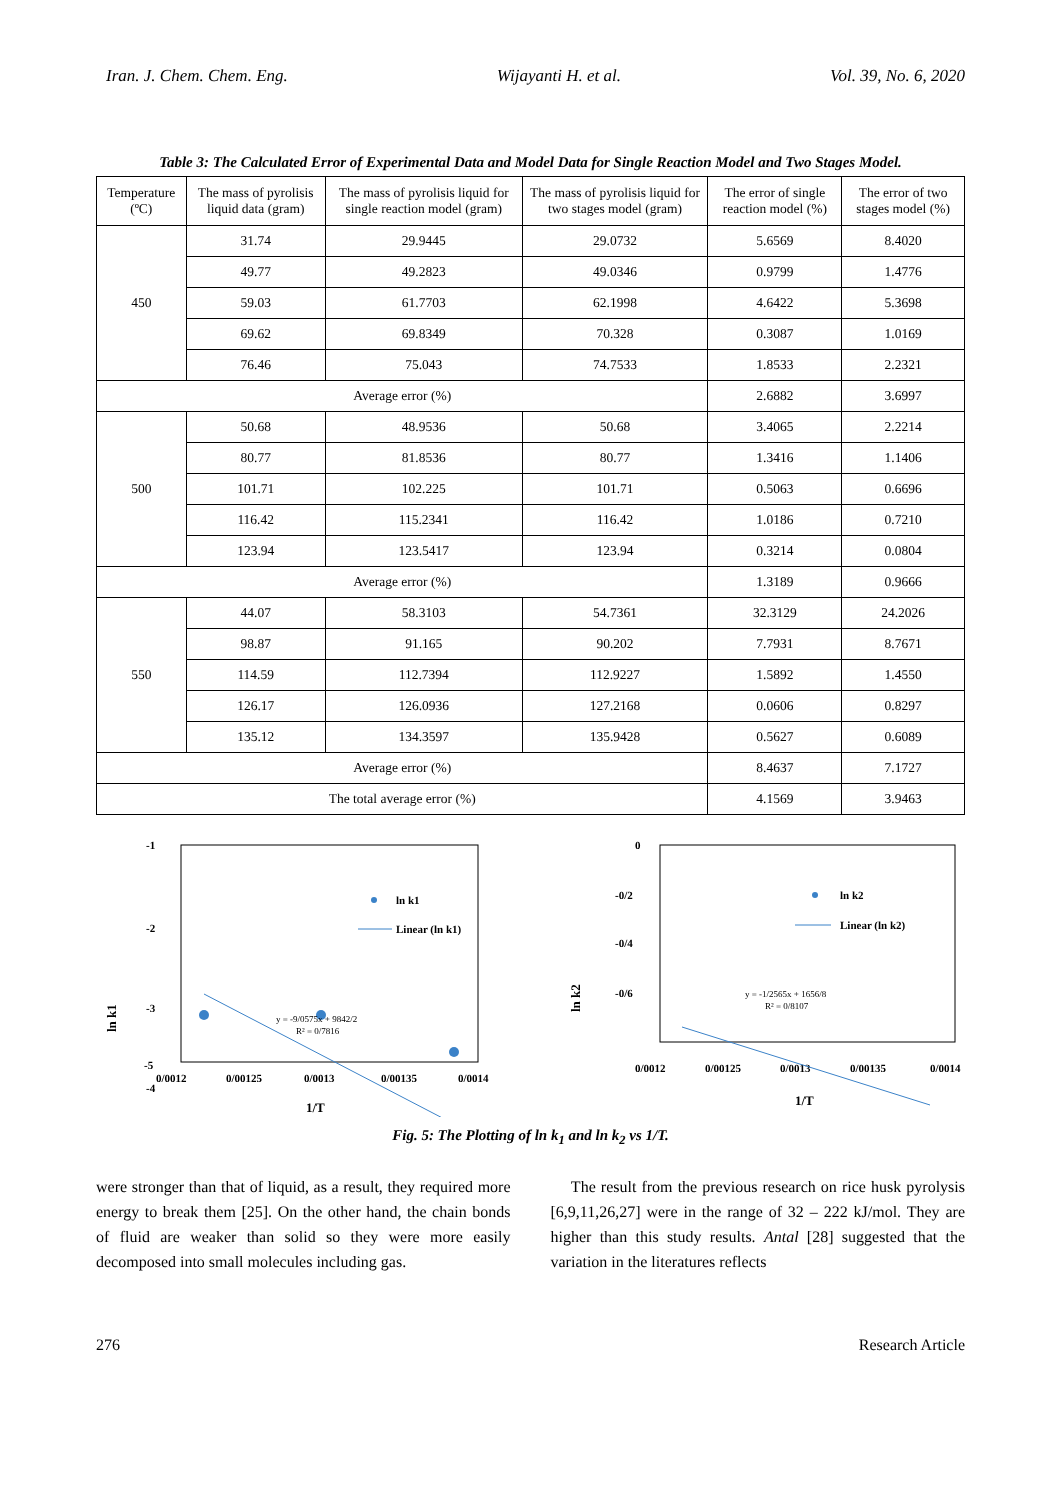Iran. J. Chem. Chem. Eng. Wijayanti H. et al. Vol. 39, No. 6, 2020
Table 3: The Calculated Error of Experimental Data and Model Data for Single Reaction Model and Two Stages Model.
| Temperature (ºC) | The mass of pyrolisis liquid data (gram) | The mass of pyrolisis liquid for single reaction model (gram) | The mass of pyrolisis liquid for two stages model (gram) | The error of single reaction model (%) | The error of two stages model (%) |
| --- | --- | --- | --- | --- | --- |
| 450 | 31.74 | 29.9445 | 29.0732 | 5.6569 | 8.4020 |
| | 49.77 | 49.2823 | 49.0346 | 0.9799 | 1.4776 |
| | 59.03 | 61.7703 | 62.1998 | 4.6422 | 5.3698 |
| | 69.62 | 69.8349 | 70.328 | 0.3087 | 1.0169 |
| | 76.46 | 75.043 | 74.7533 | 1.8533 | 2.2321 |
| Average error (%) | | | | 2.6882 | 3.6997 |
| 500 | 50.68 | 48.9536 | 50.68 | 3.4065 | 2.2214 |
| | 80.77 | 81.8536 | 80.77 | 1.3416 | 1.1406 |
| | 101.71 | 102.225 | 101.71 | 0.5063 | 0.6696 |
| | 116.42 | 115.2341 | 116.42 | 1.0186 | 0.7210 |
| | 123.94 | 123.5417 | 123.94 | 0.3214 | 0.0804 |
| Average error (%) | | | | 1.3189 | 0.9666 |
| 550 | 44.07 | 58.3103 | 54.7361 | 32.3129 | 24.2026 |
| | 98.87 | 91.165 | 90.202 | 7.7931 | 8.7671 |
| | 114.59 | 112.7394 | 112.9227 | 1.5892 | 1.4550 |
| | 126.17 | 126.0936 | 127.2168 | 0.0606 | 0.8297 |
| | 135.12 | 134.3597 | 135.9428 | 0.5627 | 0.6089 |
| Average error (%) | | | | 8.4637 | 7.1727 |
| The total average error (%) | | | | 4.1569 | 3.9463 |
-1
-2
-3
-4
-5
0/0012
0/00125
0/0013
0/00135
0/0014
1/T
ln k1
ln k1
Linear (ln k1)
y = -9/0575x + 9842/2
R² = 0/7816
0
-0/2
-0/4
-0/6
0/0012
0/00125
0/0013
0/00135
0/0014
1/T
ln k2
ln k2
Linear (ln k2)
y = -1/2565x + 1656/8
R² = 0/8107
Fig. 5: The Plotting of ln k<sub>1</sub> and ln k<sub>2</sub> vs 1/T.
were stronger than that of liquid, as a result, they required more energy to break them [25]. On the other hand, the chain bonds of fluid are weaker than solid so they were more easily decomposed into small molecules including gas.
The result from the previous research on rice husk pyrolysis [6,9,11,26,27] were in the range of 32 – 222 kJ/mol. They are higher than this study results. Antal [28] suggested that the variation in the literatures reflects
276 Research Article